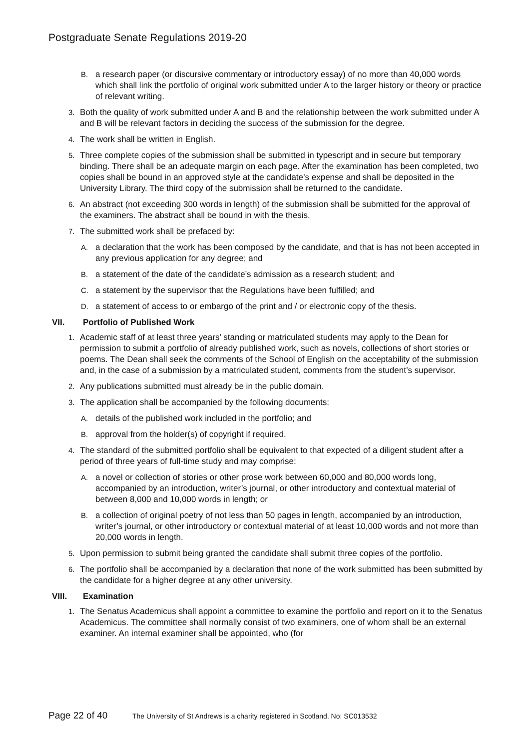Postgraduate Senate Regulations 2019-20
B. a research paper (or discursive commentary or introductory essay) of no more than 40,000 words which shall link the portfolio of original work submitted under A to the larger history or theory or practice of relevant writing.
3. Both the quality of work submitted under A and B and the relationship between the work submitted under A and B will be relevant factors in deciding the success of the submission for the degree.
4. The work shall be written in English.
5. Three complete copies of the submission shall be submitted in typescript and in secure but temporary binding. There shall be an adequate margin on each page. After the examination has been completed, two copies shall be bound in an approved style at the candidate’s expense and shall be deposited in the University Library. The third copy of the submission shall be returned to the candidate.
6. An abstract (not exceeding 300 words in length) of the submission shall be submitted for the approval of the examiners. The abstract shall be bound in with the thesis.
7. The submitted work shall be prefaced by:
A. a declaration that the work has been composed by the candidate, and that is has not been accepted in any previous application for any degree; and
B. a statement of the date of the candidate’s admission as a research student; and
C. a statement by the supervisor that the Regulations have been fulfilled; and
D. a statement of access to or embargo of the print and / or electronic copy of the thesis.
VII. Portfolio of Published Work
1. Academic staff of at least three years’ standing or matriculated students may apply to the Dean for permission to submit a portfolio of already published work, such as novels, collections of short stories or poems. The Dean shall seek the comments of the School of English on the acceptability of the submission and, in the case of a submission by a matriculated student, comments from the student’s supervisor.
2. Any publications submitted must already be in the public domain.
3. The application shall be accompanied by the following documents:
A. details of the published work included in the portfolio; and
B. approval from the holder(s) of copyright if required.
4. The standard of the submitted portfolio shall be equivalent to that expected of a diligent student after a period of three years of full-time study and may comprise:
A. a novel or collection of stories or other prose work between 60,000 and 80,000 words long, accompanied by an introduction, writer’s journal, or other introductory and contextual material of between 8,000 and 10,000 words in length; or
B. a collection of original poetry of not less than 50 pages in length, accompanied by an introduction, writer’s journal, or other introductory or contextual material of at least 10,000 words and not more than 20,000 words in length.
5. Upon permission to submit being granted the candidate shall submit three copies of the portfolio.
6. The portfolio shall be accompanied by a declaration that none of the work submitted has been submitted by the candidate for a higher degree at any other university.
VIII. Examination
1. The Senatus Academicus shall appoint a committee to examine the portfolio and report on it to the Senatus Academicus. The committee shall normally consist of two examiners, one of whom shall be an external examiner. An internal examiner shall be appointed, who (for
Page 22 of 40 The University of St Andrews is a charity registered in Scotland, No: SC013532